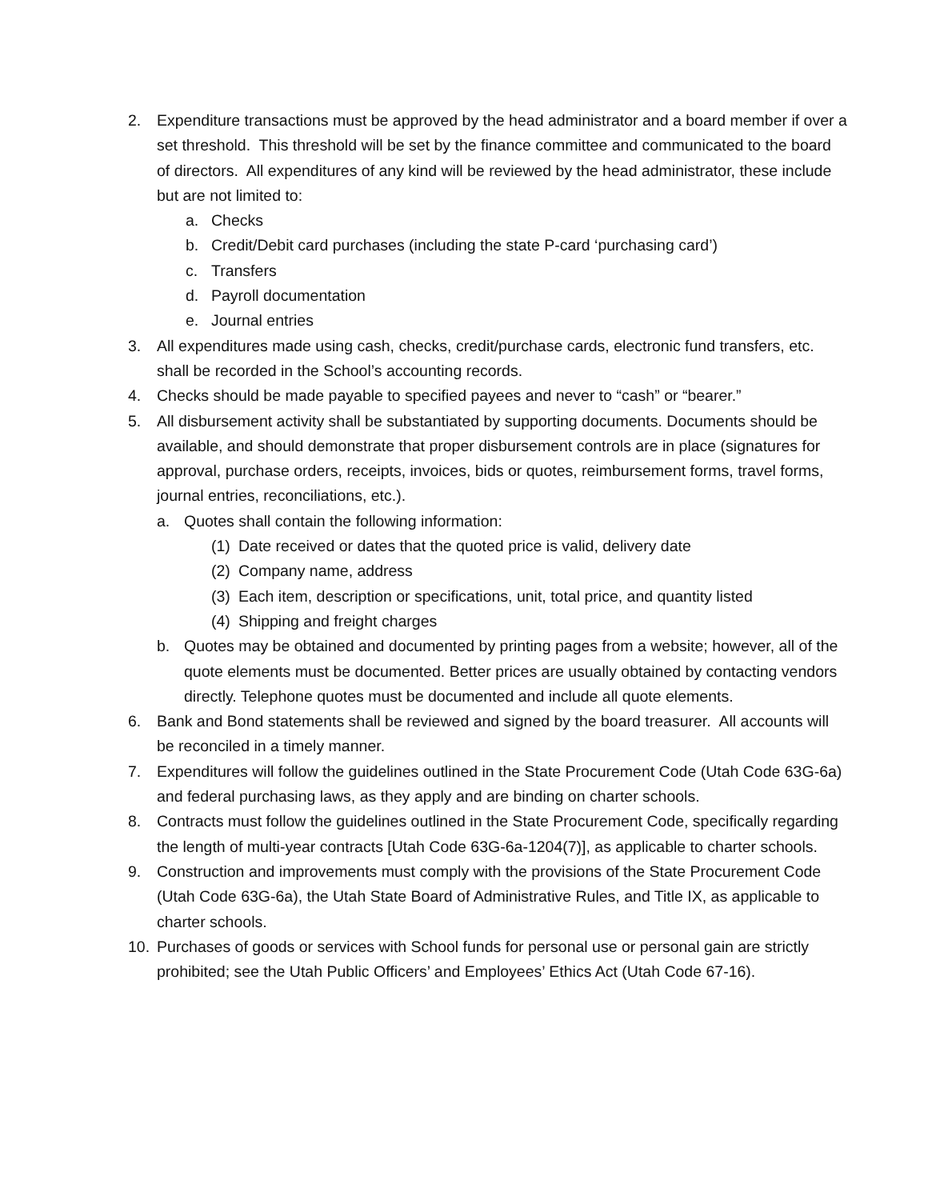2. Expenditure transactions must be approved by the head administrator and a board member if over a set threshold. This threshold will be set by the finance committee and communicated to the board of directors. All expenditures of any kind will be reviewed by the head administrator, these include but are not limited to:
a. Checks
b. Credit/Debit card purchases (including the state P-card ‘purchasing card’)
c. Transfers
d. Payroll documentation
e. Journal entries
3. All expenditures made using cash, checks, credit/purchase cards, electronic fund transfers, etc. shall be recorded in the School’s accounting records.
4. Checks should be made payable to specified payees and never to “cash” or “bearer.”
5. All disbursement activity shall be substantiated by supporting documents. Documents should be available, and should demonstrate that proper disbursement controls are in place (signatures for approval, purchase orders, receipts, invoices, bids or quotes, reimbursement forms, travel forms, journal entries, reconciliations, etc.).
a. Quotes shall contain the following information:
(1) Date received or dates that the quoted price is valid, delivery date
(2) Company name, address
(3) Each item, description or specifications, unit, total price, and quantity listed
(4) Shipping and freight charges
b. Quotes may be obtained and documented by printing pages from a website; however, all of the quote elements must be documented. Better prices are usually obtained by contacting vendors directly. Telephone quotes must be documented and include all quote elements.
6. Bank and Bond statements shall be reviewed and signed by the board treasurer. All accounts will be reconciled in a timely manner.
7. Expenditures will follow the guidelines outlined in the State Procurement Code (Utah Code 63G-6a) and federal purchasing laws, as they apply and are binding on charter schools.
8. Contracts must follow the guidelines outlined in the State Procurement Code, specifically regarding the length of multi-year contracts [Utah Code 63G-6a-1204(7)], as applicable to charter schools.
9. Construction and improvements must comply with the provisions of the State Procurement Code (Utah Code 63G-6a), the Utah State Board of Administrative Rules, and Title IX, as applicable to charter schools.
10. Purchases of goods or services with School funds for personal use or personal gain are strictly prohibited; see the Utah Public Officers’ and Employees’ Ethics Act (Utah Code 67-16).